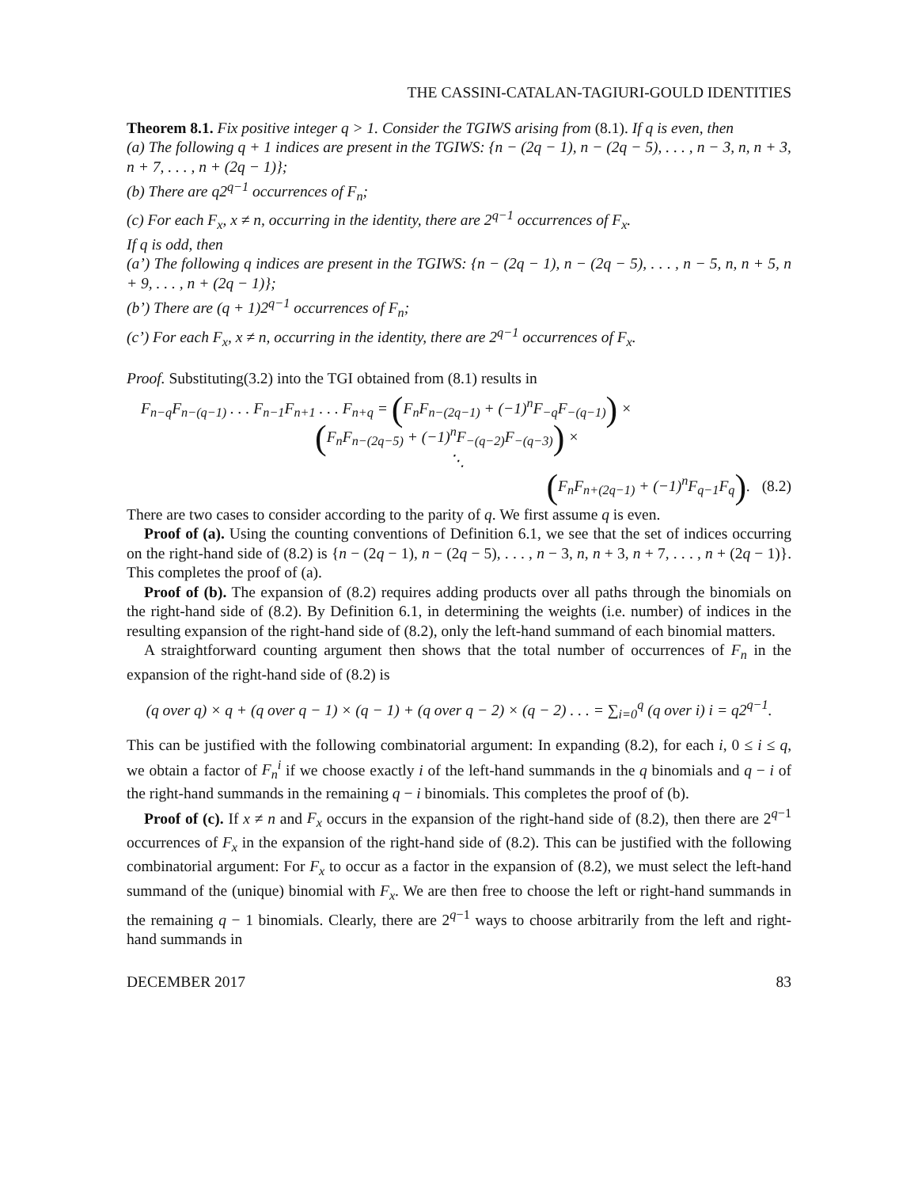THE CASSINI-CATALAN-TAGIURI-GOULD IDENTITIES
Theorem 8.1. Fix positive integer q > 1. Consider the TGIWS arising from (8.1). If q is even, then
(a) The following q + 1 indices are present in the TGIWS: {n − (2q − 1), n − (2q − 5), . . . , n − 3, n, n + 3, n + 7, . . . , n + (2q − 1)};
(b) There are q2<sup>q−1</sup> occurrences of F<sub>n</sub>;
(c) For each F<sub>x</sub>, x ≠ n, occurring in the identity, there are 2<sup>q−1</sup> occurrences of F<sub>x</sub>.
If q is odd, then
(a’) The following q indices are present in the TGIWS: {n − (2q − 1), n − (2q − 5), . . . , n − 5, n, n + 5, n + 9, . . . , n + (2q − 1)};
(b’) There are (q + 1)2<sup>q−1</sup> occurrences of F<sub>n</sub>;
(c’) For each F<sub>x</sub>, x ≠ n, occurring in the identity, there are 2<sup>q−1</sup> occurrences of F<sub>x</sub>.
Proof. Substituting(3.2) into the TGI obtained from (8.1) results in
F<sub>n−q</sub>F<sub>n−(q−1)</sub> . . . F<sub>n−1</sub>F<sub>n+1</sub> . . . F<sub>n+q</sub> = (F<sub>n</sub>F<sub>n−(2q−1)</sub> + (−1)<sup>n</sup>F<sub>−q</sub>F<sub>−(q−1)</sub>) ×
(F<sub>n</sub>F<sub>n−(2q−5)</sub> + (−1)<sup>n</sup>F<sub>−(q−2)</sub>F<sub>−(q−3)</sub>) ×
⋱
(F<sub>n</sub>F<sub>n+(2q−1)</sub> + (−1)<sup>n</sup>F<sub>q−1</sub>F<sub>q</sub>). (8.2)
There are two cases to consider according to the parity of q. We first assume q is even.
Proof of (a). Using the counting conventions of Definition 6.1, we see that the set of indices occurring on the right-hand side of (8.2) is {n − (2q − 1), n − (2q − 5), . . . , n − 3, n, n + 3, n + 7, . . . , n + (2q − 1)}. This completes the proof of (a).
Proof of (b). The expansion of (8.2) requires adding products over all paths through the binomials on the right-hand side of (8.2). By Definition 6.1, in determining the weights (i.e. number) of indices in the resulting expansion of the right-hand side of (8.2), only the left-hand summand of each binomial matters.
A straightforward counting argument then shows that the total number of occurrences of F<sub>n</sub> in the expansion of the right-hand side of (8.2) is
(q over q) × q + (q over q − 1) × (q − 1) + (q over q − 2) × (q − 2) . . . = ∑<sub>i=0</sub><sup>q</sup> (q over i) i = q2<sup>q−1</sup>.
This can be justified with the following combinatorial argument: In expanding (8.2), for each i, 0 ≤ i ≤ q, we obtain a factor of F<sub>n</sub><sup>i</sup> if we choose exactly i of the left-hand summands in the q binomials and q − i of the right-hand summands in the remaining q − i binomials. This completes the proof of (b).
Proof of (c). If x ≠ n and F<sub>x</sub> occurs in the expansion of the right-hand side of (8.2), then there are 2<sup>q−1</sup> occurrences of F<sub>x</sub> in the expansion of the right-hand side of (8.2). This can be justified with the following combinatorial argument: For F<sub>x</sub> to occur as a factor in the expansion of (8.2), we must select the left-hand summand of the (unique) binomial with F<sub>x</sub>. We are then free to choose the left or right-hand summands in the remaining q − 1 binomials. Clearly, there are 2<sup>q−1</sup> ways to choose arbitrarily from the left and right-hand summands in
DECEMBER 2017 83